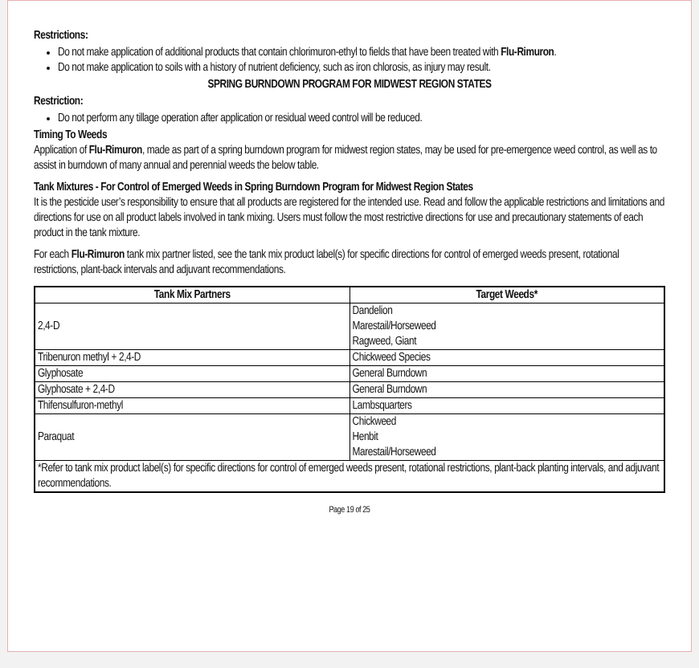Restrictions:
Do not make application of additional products that contain chlorimuron-ethyl to fields that have been treated with Flu-Rimuron.
Do not make application to soils with a history of nutrient deficiency, such as iron chlorosis, as injury may result.
SPRING BURNDOWN PROGRAM FOR MIDWEST REGION STATES
Restriction:
Do not perform any tillage operation after application or residual weed control will be reduced.
Timing To Weeds
Application of Flu-Rimuron, made as part of a spring burndown program for midwest region states, may be used for pre-emergence weed control, as well as to assist in burndown of many annual and perennial weeds the below table.
Tank Mixtures - For Control of Emerged Weeds in Spring Burndown Program for Midwest Region States
It is the pesticide user’s responsibility to ensure that all products are registered for the intended use. Read and follow the applicable restrictions and limitations and directions for use on all product labels involved in tank mixing. Users must follow the most restrictive directions for use and precautionary statements of each product in the tank mixture.
For each Flu-Rimuron tank mix partner listed, see the tank mix product label(s) for specific directions for control of emerged weeds present, rotational restrictions, plant-back intervals and adjuvant recommendations.
| Tank Mix Partners | Target Weeds* |
| --- | --- |
| 2,4-D | Dandelion Marestail/Horseweed Ragweed, Giant |
| Tribenuron methyl + 2,4-D | Chickweed Species |
| Glyphosate | General Burndown |
| Glyphosate + 2,4-D | General Burndown |
| Thifensulfuron-methyl | Lambsquarters |
| Paraquat | Chickweed Henbit Marestail/Horseweed |
| *Refer to tank mix product label(s) for specific directions for control of emerged weeds present, rotational restrictions, plant-back planting intervals, and adjuvant recommendations. | |
Page 19 of 25